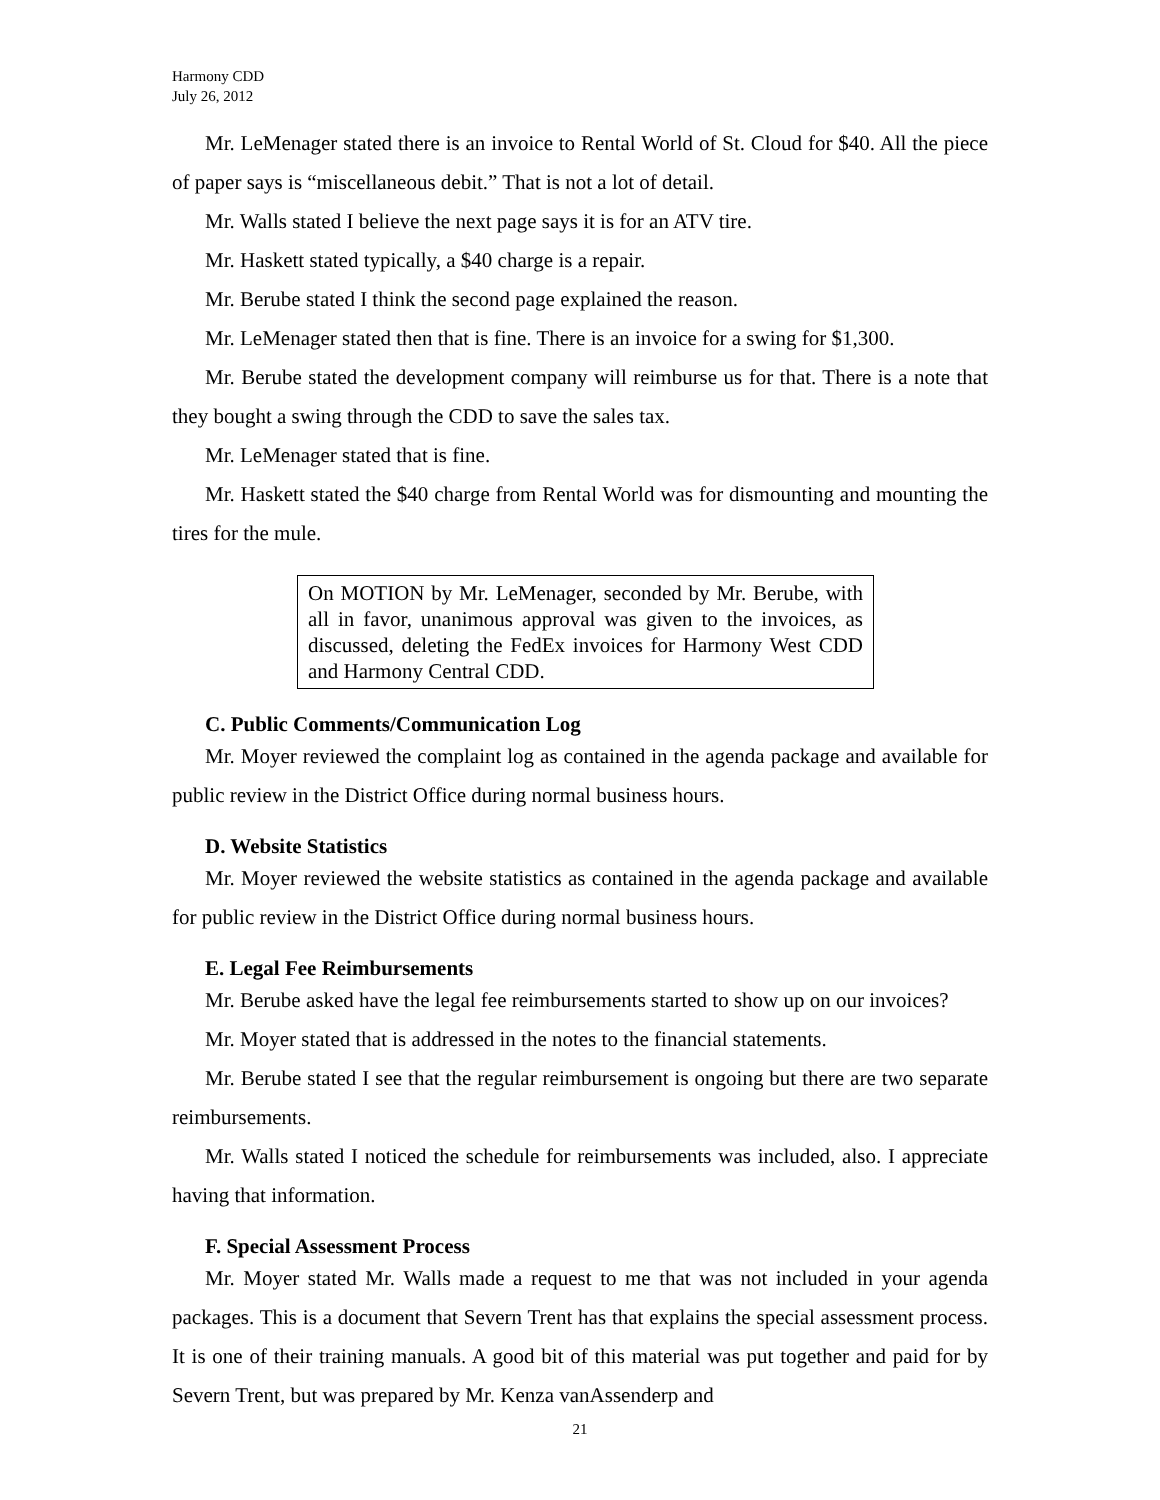Harmony CDD
July 26, 2012
Mr. LeMenager stated there is an invoice to Rental World of St. Cloud for $40. All the piece of paper says is “miscellaneous debit.” That is not a lot of detail.
Mr. Walls stated I believe the next page says it is for an ATV tire.
Mr. Haskett stated typically, a $40 charge is a repair.
Mr. Berube stated I think the second page explained the reason.
Mr. LeMenager stated then that is fine. There is an invoice for a swing for $1,300.
Mr. Berube stated the development company will reimburse us for that. There is a note that they bought a swing through the CDD to save the sales tax.
Mr. LeMenager stated that is fine.
Mr. Haskett stated the $40 charge from Rental World was for dismounting and mounting the tires for the mule.
On MOTION by Mr. LeMenager, seconded by Mr. Berube, with all in favor, unanimous approval was given to the invoices, as discussed, deleting the FedEx invoices for Harmony West CDD and Harmony Central CDD.
C. Public Comments/Communication Log
Mr. Moyer reviewed the complaint log as contained in the agenda package and available for public review in the District Office during normal business hours.
D. Website Statistics
Mr. Moyer reviewed the website statistics as contained in the agenda package and available for public review in the District Office during normal business hours.
E. Legal Fee Reimbursements
Mr. Berube asked have the legal fee reimbursements started to show up on our invoices?
Mr. Moyer stated that is addressed in the notes to the financial statements.
Mr. Berube stated I see that the regular reimbursement is ongoing but there are two separate reimbursements.
Mr. Walls stated I noticed the schedule for reimbursements was included, also. I appreciate having that information.
F. Special Assessment Process
Mr. Moyer stated Mr. Walls made a request to me that was not included in your agenda packages. This is a document that Severn Trent has that explains the special assessment process. It is one of their training manuals. A good bit of this material was put together and paid for by Severn Trent, but was prepared by Mr. Kenza vanAssenderp and
21